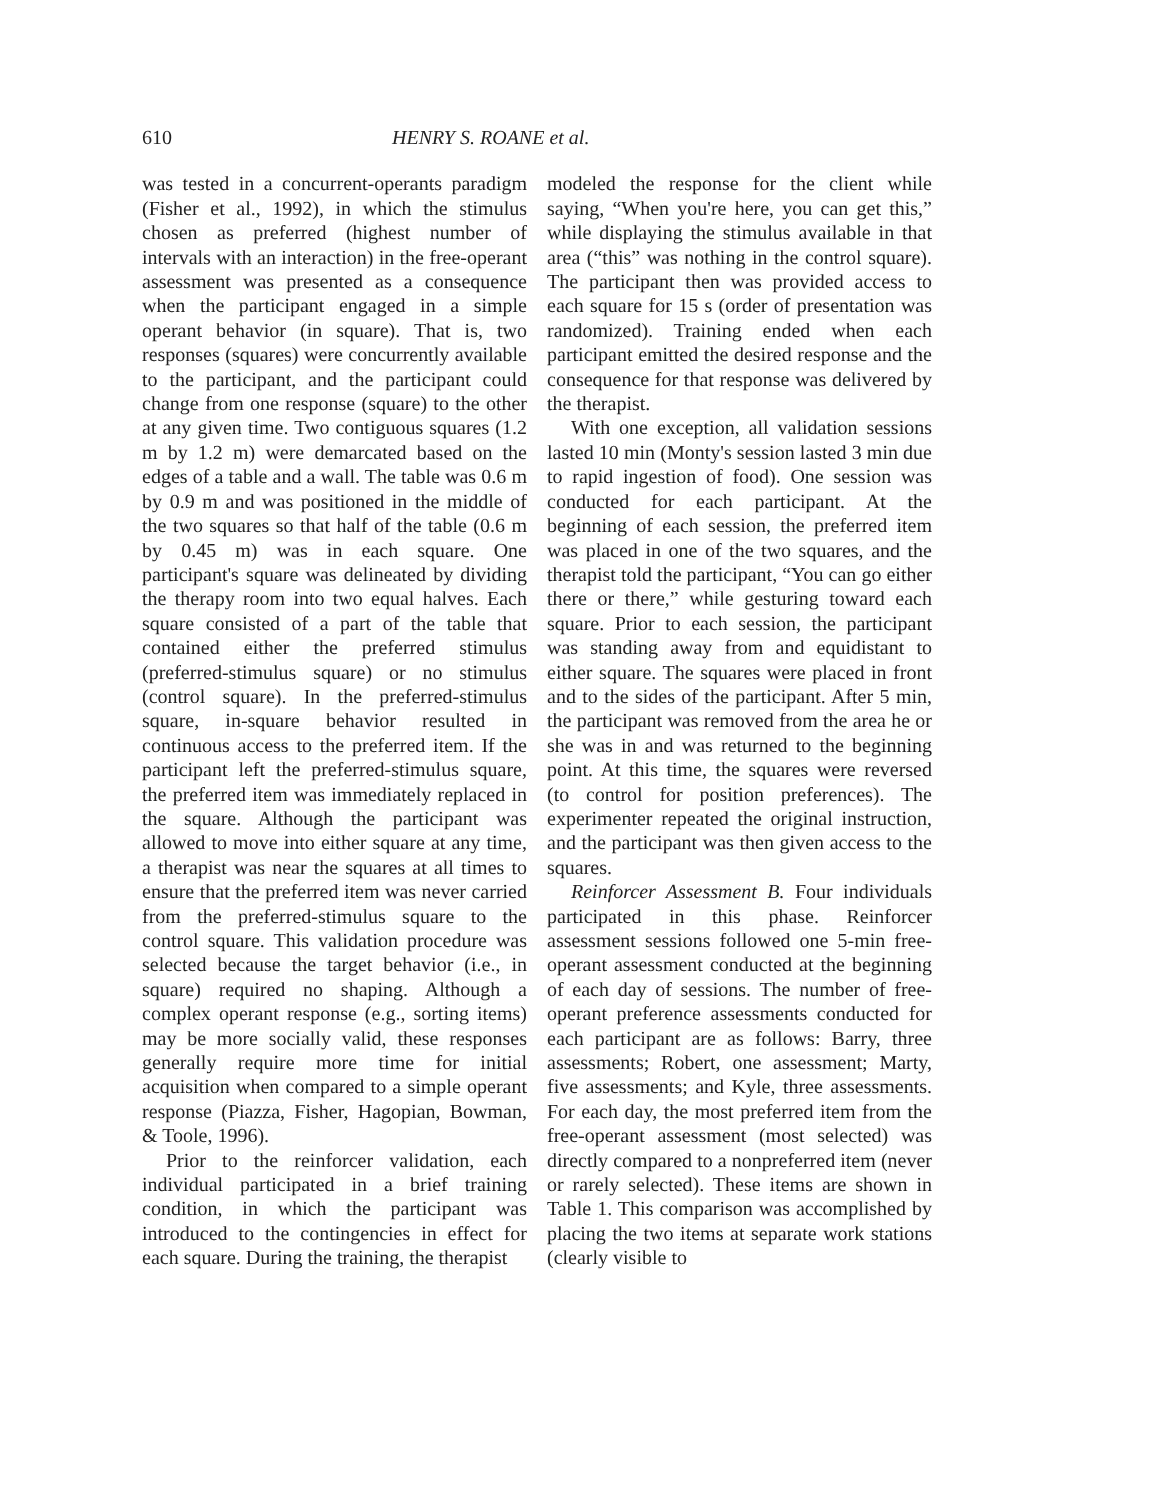610 HENRY S. ROANE et al.
was tested in a concurrent-operants paradigm (Fisher et al., 1992), in which the stimulus chosen as preferred (highest number of intervals with an interaction) in the free-operant assessment was presented as a consequence when the participant engaged in a simple operant behavior (in square). That is, two responses (squares) were concurrently available to the participant, and the participant could change from one response (square) to the other at any given time. Two contiguous squares (1.2 m by 1.2 m) were demarcated based on the edges of a table and a wall. The table was 0.6 m by 0.9 m and was positioned in the middle of the two squares so that half of the table (0.6 m by 0.45 m) was in each square. One participant's square was delineated by dividing the therapy room into two equal halves. Each square consisted of a part of the table that contained either the preferred stimulus (preferred-stimulus square) or no stimulus (control square). In the preferred-stimulus square, in-square behavior resulted in continuous access to the preferred item. If the participant left the preferred-stimulus square, the preferred item was immediately replaced in the square. Although the participant was allowed to move into either square at any time, a therapist was near the squares at all times to ensure that the preferred item was never carried from the preferred-stimulus square to the control square. This validation procedure was selected because the target behavior (i.e., in square) required no shaping. Although a complex operant response (e.g., sorting items) may be more socially valid, these responses generally require more time for initial acquisition when compared to a simple operant response (Piazza, Fisher, Hagopian, Bowman, & Toole, 1996).
Prior to the reinforcer validation, each individual participated in a brief training condition, in which the participant was introduced to the contingencies in effect for each square. During the training, the therapist
modeled the response for the client while saying, “When you're here, you can get this,” while displaying the stimulus available in that area (“this” was nothing in the control square). The participant then was provided access to each square for 15 s (order of presentation was randomized). Training ended when each participant emitted the desired response and the consequence for that response was delivered by the therapist.
With one exception, all validation sessions lasted 10 min (Monty's session lasted 3 min due to rapid ingestion of food). One session was conducted for each participant. At the beginning of each session, the preferred item was placed in one of the two squares, and the therapist told the participant, “You can go either there or there,” while gesturing toward each square. Prior to each session, the participant was standing away from and equidistant to either square. The squares were placed in front and to the sides of the participant. After 5 min, the participant was removed from the area he or she was in and was returned to the beginning point. At this time, the squares were reversed (to control for position preferences). The experimenter repeated the original instruction, and the participant was then given access to the squares.
Reinforcer Assessment B. Four individuals participated in this phase. Reinforcer assessment sessions followed one 5-min free-operant assessment conducted at the beginning of each day of sessions. The number of free-operant preference assessments conducted for each participant are as follows: Barry, three assessments; Robert, one assessment; Marty, five assessments; and Kyle, three assessments. For each day, the most preferred item from the free-operant assessment (most selected) was directly compared to a nonpreferred item (never or rarely selected). These items are shown in Table 1. This comparison was accomplished by placing the two items at separate work stations (clearly visible to